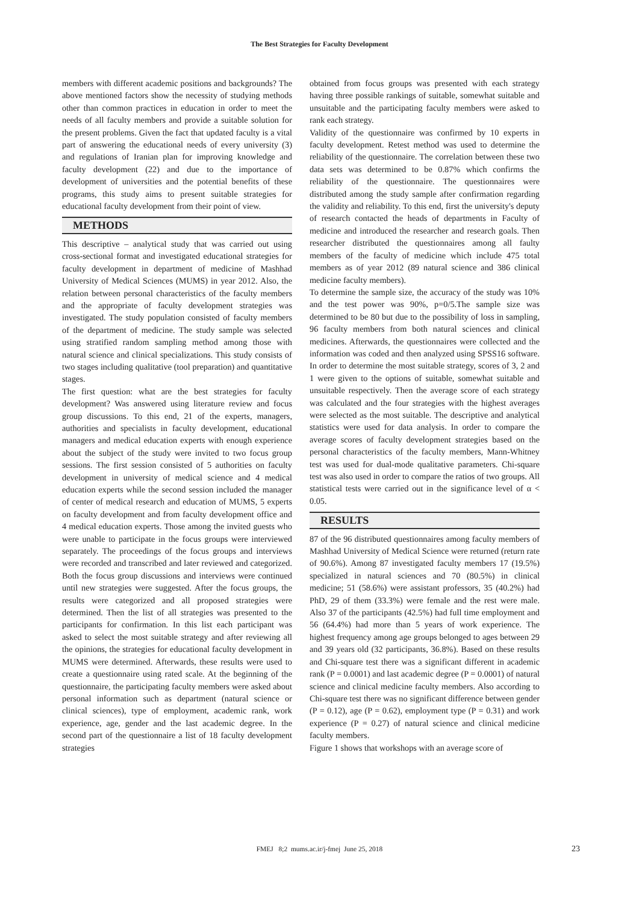The Best Strategies for Faculty Development
members with different academic positions and backgrounds? The above mentioned factors show the necessity of studying methods other than common practices in education in order to meet the needs of all faculty members and provide a suitable solution for the present problems. Given the fact that updated faculty is a vital part of answering the educational needs of every university (3) and regulations of Iranian plan for improving knowledge and faculty development (22) and due to the importance of development of universities and the potential benefits of these programs, this study aims to present suitable strategies for educational faculty development from their point of view.
METHODS
This descriptive – analytical study that was carried out using cross-sectional format and investigated educational strategies for faculty development in department of medicine of Mashhad University of Medical Sciences (MUMS) in year 2012. Also, the relation between personal characteristics of the faculty members and the appropriate of faculty development strategies was investigated. The study population consisted of faculty members of the department of medicine. The study sample was selected using stratified random sampling method among those with natural science and clinical specializations. This study consists of two stages including qualitative (tool preparation) and quantitative stages.
The first question: what are the best strategies for faculty development? Was answered using literature review and focus group discussions. To this end, 21 of the experts, managers, authorities and specialists in faculty development, educational managers and medical education experts with enough experience about the subject of the study were invited to two focus group sessions. The first session consisted of 5 authorities on faculty development in university of medical science and 4 medical education experts while the second session included the manager of center of medical research and education of MUMS, 5 experts on faculty development and from faculty development office and 4 medical education experts. Those among the invited guests who were unable to participate in the focus groups were interviewed separately. The proceedings of the focus groups and interviews were recorded and transcribed and later reviewed and categorized. Both the focus group discussions and interviews were continued until new strategies were suggested. After the focus groups, the results were categorized and all proposed strategies were determined. Then the list of all strategies was presented to the participants for confirmation. In this list each participant was asked to select the most suitable strategy and after reviewing all the opinions, the strategies for educational faculty development in MUMS were determined. Afterwards, these results were used to create a questionnaire using rated scale. At the beginning of the questionnaire, the participating faculty members were asked about personal information such as department (natural science or clinical sciences), type of employment, academic rank, work experience, age, gender and the last academic degree. In the second part of the questionnaire a list of 18 faculty development strategies
obtained from focus groups was presented with each strategy having three possible rankings of suitable, somewhat suitable and unsuitable and the participating faculty members were asked to rank each strategy.
Validity of the questionnaire was confirmed by 10 experts in faculty development. Retest method was used to determine the reliability of the questionnaire. The correlation between these two data sets was determined to be 0.87% which confirms the reliability of the questionnaire. The questionnaires were distributed among the study sample after confirmation regarding the validity and reliability. To this end, first the university's deputy of research contacted the heads of departments in Faculty of medicine and introduced the researcher and research goals. Then researcher distributed the questionnaires among all faulty members of the faculty of medicine which include 475 total members as of year 2012 (89 natural science and 386 clinical medicine faculty members).
To determine the sample size, the accuracy of the study was 10% and the test power was 90%, p=0/5.The sample size was determined to be 80 but due to the possibility of loss in sampling, 96 faculty members from both natural sciences and clinical medicines. Afterwards, the questionnaires were collected and the information was coded and then analyzed using SPSS16 software. In order to determine the most suitable strategy, scores of 3, 2 and 1 were given to the options of suitable, somewhat suitable and unsuitable respectively. Then the average score of each strategy was calculated and the four strategies with the highest averages were selected as the most suitable. The descriptive and analytical statistics were used for data analysis. In order to compare the average scores of faculty development strategies based on the personal characteristics of the faculty members, Mann-Whitney test was used for dual-mode qualitative parameters. Chi-square test was also used in order to compare the ratios of two groups. All statistical tests were carried out in the significance level of α < 0.05.
RESULTS
87 of the 96 distributed questionnaires among faculty members of Mashhad University of Medical Science were returned (return rate of 90.6%). Among 87 investigated faculty members 17 (19.5%) specialized in natural sciences and 70 (80.5%) in clinical medicine; 51 (58.6%) were assistant professors, 35 (40.2%) had PhD, 29 of them (33.3%) were female and the rest were male. Also 37 of the participants (42.5%) had full time employment and 56 (64.4%) had more than 5 years of work experience. The highest frequency among age groups belonged to ages between 29 and 39 years old (32 participants, 36.8%). Based on these results and Chi-square test there was a significant different in academic rank (P = 0.0001) and last academic degree (P = 0.0001) of natural science and clinical medicine faculty members. Also according to Chi-square test there was no significant difference between gender (P = 0.12), age (P = 0.62), employment type (P = 0.31) and work experience (P = 0.27) of natural science and clinical medicine faculty members.
Figure 1 shows that workshops with an average score of
FMEJ 8;2 mums.ac.ir/j-fmej June 25, 2018 23